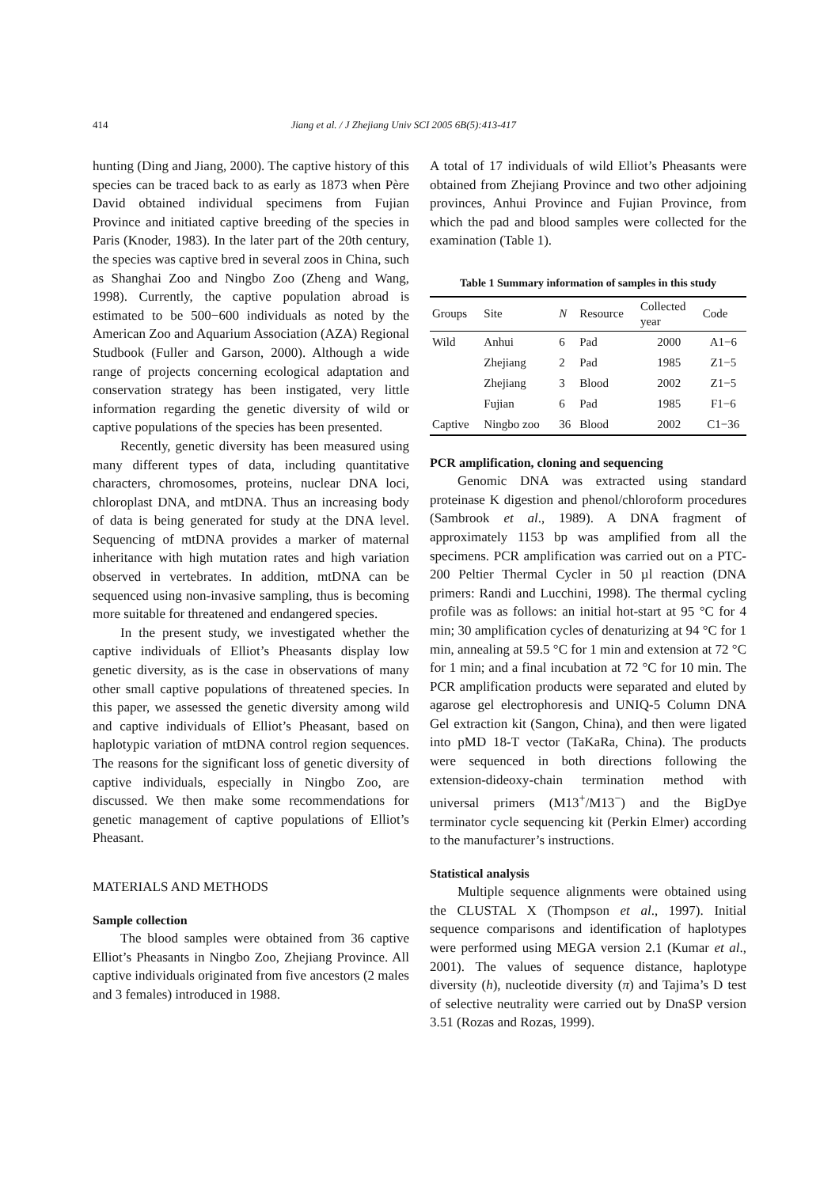414 Jiang et al. / J Zhejiang Univ SCI 2005 6B(5):413-417
hunting (Ding and Jiang, 2000). The captive history of this species can be traced back to as early as 1873 when Père David obtained individual specimens from Fujian Province and initiated captive breeding of the species in Paris (Knoder, 1983). In the later part of the 20th century, the species was captive bred in several zoos in China, such as Shanghai Zoo and Ningbo Zoo (Zheng and Wang, 1998). Currently, the captive population abroad is estimated to be 500−600 individuals as noted by the American Zoo and Aquarium Association (AZA) Regional Studbook (Fuller and Garson, 2000). Although a wide range of projects concerning ecological adaptation and conservation strategy has been instigated, very little information regarding the genetic diversity of wild or captive populations of the species has been presented.
Recently, genetic diversity has been measured using many different types of data, including quantitative characters, chromosomes, proteins, nuclear DNA loci, chloroplast DNA, and mtDNA. Thus an increasing body of data is being generated for study at the DNA level. Sequencing of mtDNA provides a marker of maternal inheritance with high mutation rates and high variation observed in vertebrates. In addition, mtDNA can be sequenced using non-invasive sampling, thus is becoming more suitable for threatened and endangered species.
In the present study, we investigated whether the captive individuals of Elliot’s Pheasants display low genetic diversity, as is the case in observations of many other small captive populations of threatened species. In this paper, we assessed the genetic diversity among wild and captive individuals of Elliot’s Pheasant, based on haplotypic variation of mtDNA control region sequences. The reasons for the significant loss of genetic diversity of captive individuals, especially in Ningbo Zoo, are discussed. We then make some recommendations for genetic management of captive populations of Elliot’s Pheasant.
MATERIALS AND METHODS
Sample collection
The blood samples were obtained from 36 captive Elliot’s Pheasants in Ningbo Zoo, Zhejiang Province. All captive individuals originated from five ancestors (2 males and 3 females) introduced in 1988.
A total of 17 individuals of wild Elliot’s Pheasants were obtained from Zhejiang Province and two other adjoining provinces, Anhui Province and Fujian Province, from which the pad and blood samples were collected for the examination (Table 1).
Table 1 Summary information of samples in this study
| Groups | Site | N | Resource | Collected year | Code |
| --- | --- | --- | --- | --- | --- |
| Wild | Anhui | 6 | Pad | 2000 | A1−6 |
| | Zhejiang | 2 | Pad | 1985 | Z1−5 |
| | Zhejiang | 3 | Blood | 2002 | Z1−5 |
| | Fujian | 6 | Pad | 1985 | F1−6 |
| Captive | Ningbo zoo | 36 | Blood | 2002 | C1−36 |
PCR amplification, cloning and sequencing
Genomic DNA was extracted using standard proteinase K digestion and phenol/chloroform procedures (Sambrook et al., 1989). A DNA fragment of approximately 1153 bp was amplified from all the specimens. PCR amplification was carried out on a PTC-200 Peltier Thermal Cycler in 50 µl reaction (DNA primers: Randi and Lucchini, 1998). The thermal cycling profile was as follows: an initial hot-start at 95 °C for 4 min; 30 amplification cycles of denaturizing at 94 °C for 1 min, annealing at 59.5 °C for 1 min and extension at 72 °C for 1 min; and a final incubation at 72 °C for 10 min. The PCR amplification products were separated and eluted by agarose gel electrophoresis and UNIQ-5 Column DNA Gel extraction kit (Sangon, China), and then were ligated into pMD 18-T vector (TaKaRa, China). The products were sequenced in both directions following the extension-dideoxy-chain termination method with universal primers (M13<sup>+</sup>/M13<sup>−</sup>) and the BigDye terminator cycle sequencing kit (Perkin Elmer) according to the manufacturer’s instructions.
Statistical analysis
Multiple sequence alignments were obtained using the CLUSTAL X (Thompson et al., 1997). Initial sequence comparisons and identification of haplotypes were performed using MEGA version 2.1 (Kumar et al., 2001). The values of sequence distance, haplotype diversity (h), nucleotide diversity (π) and Tajima’s D test of selective neutrality were carried out by DnaSP version 3.51 (Rozas and Rozas, 1999).